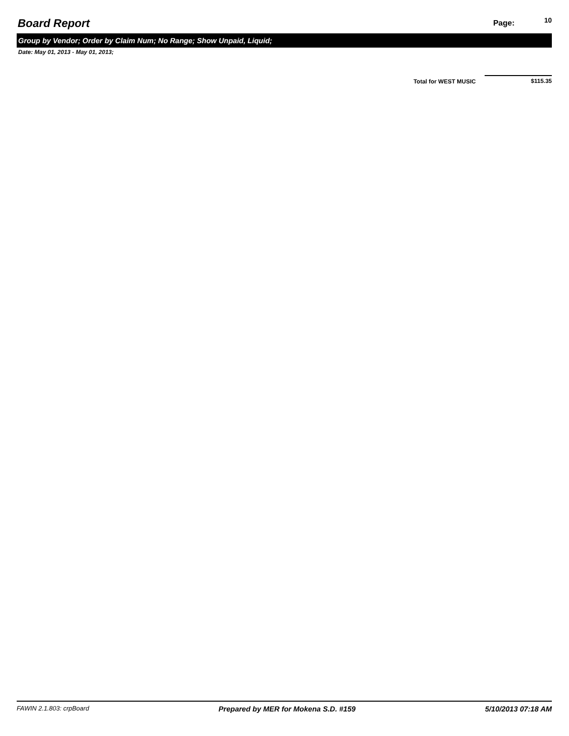Board Report
Page: 10
Group by Vendor; Order by Claim Num; No Range; Show Unpaid, Liquid;
Date: May 01, 2013 - May 01, 2013;
Total for WEST MUSIC
$115.35
FAWIN 2.1.803: crpBoard Prepared by MER for Mokena S.D. #159 5/10/2013 07:18 AM